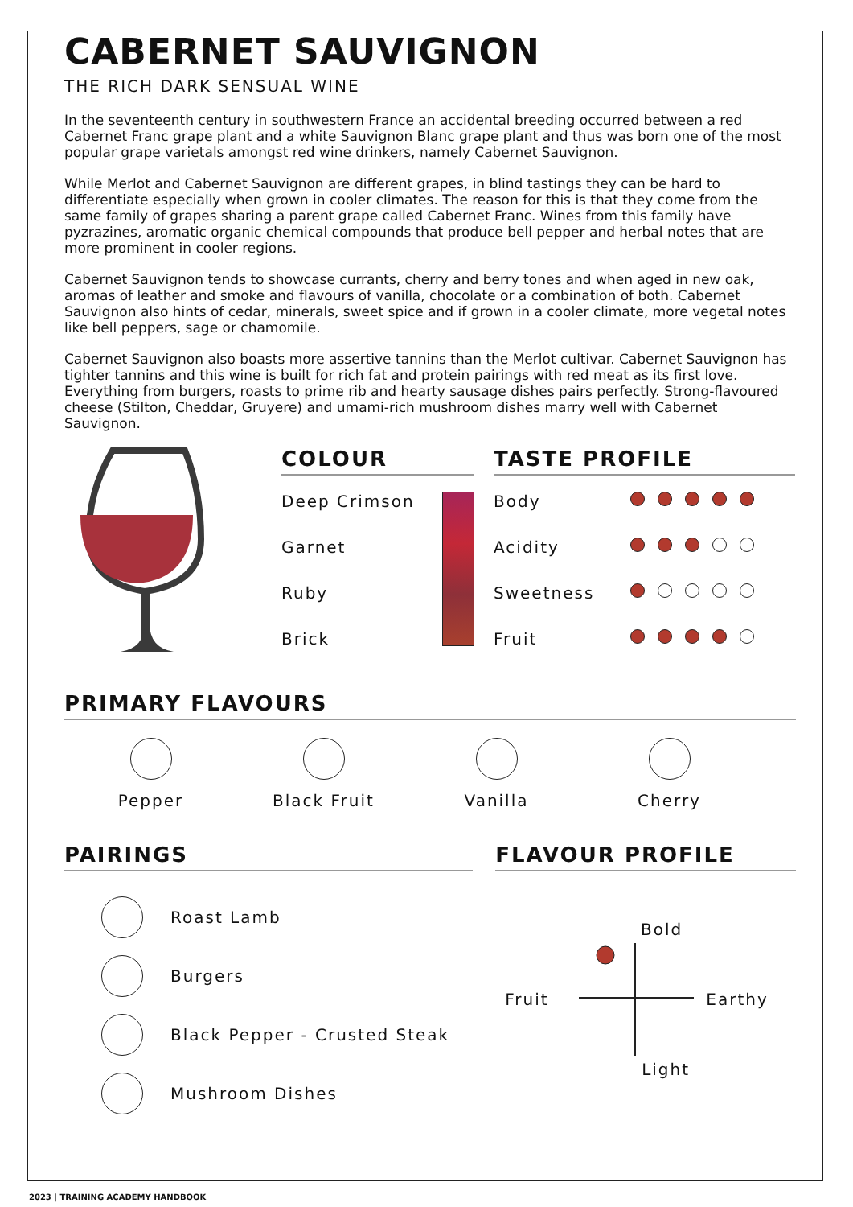CABERNET SAUVIGNON
THE RICH DARK SENSUAL WINE
In the seventeenth century in southwestern France an accidental breeding occurred between a red Cabernet Franc grape plant and a white Sauvignon Blanc grape plant and thus was born one of the most popular grape varietals amongst red wine drinkers, namely Cabernet Sauvignon.
While Merlot and Cabernet Sauvignon are different grapes, in blind tastings they can be hard to differentiate especially when grown in cooler climates. The reason for this is that they come from the same family of grapes sharing a parent grape called Cabernet Franc. Wines from this family have pyzrazines, aromatic organic chemical compounds that produce bell pepper and herbal notes that are more prominent in cooler regions.
Cabernet Sauvignon tends to showcase currants, cherry and berry tones and when aged in new oak, aromas of leather and smoke and flavours of vanilla, chocolate or a combination of both. Cabernet Sauvignon also hints of cedar, minerals, sweet spice and if grown in a cooler climate, more vegetal notes like bell peppers, sage or chamomile.
Cabernet Sauvignon also boasts more assertive tannins than the Merlot cultivar. Cabernet Sauvignon has tighter tannins and this wine is built for rich fat and protein pairings with red meat as its first love. Everything from burgers, roasts to prime rib and hearty sausage dishes pairs perfectly. Strong-flavoured cheese (Stilton, Cheddar, Gruyere) and umami-rich mushroom dishes marry well with Cabernet Sauvignon.
COLOUR
Deep Crimson
Garnet
Ruby
Brick
TASTE PROFILE
Body
Acidity
Sweetness
Fruit
PRIMARY FLAVOURS
Pepper Black Fruit Vanilla Cherry
PAIRINGS
Roast Lamb
Burgers
Black Pepper - Crusted Steak
Mushroom Dishes
FLAVOUR PROFILE
Bold
Fruit Earthy
Light
2023 | TRAINING ACADEMY HANDBOOK